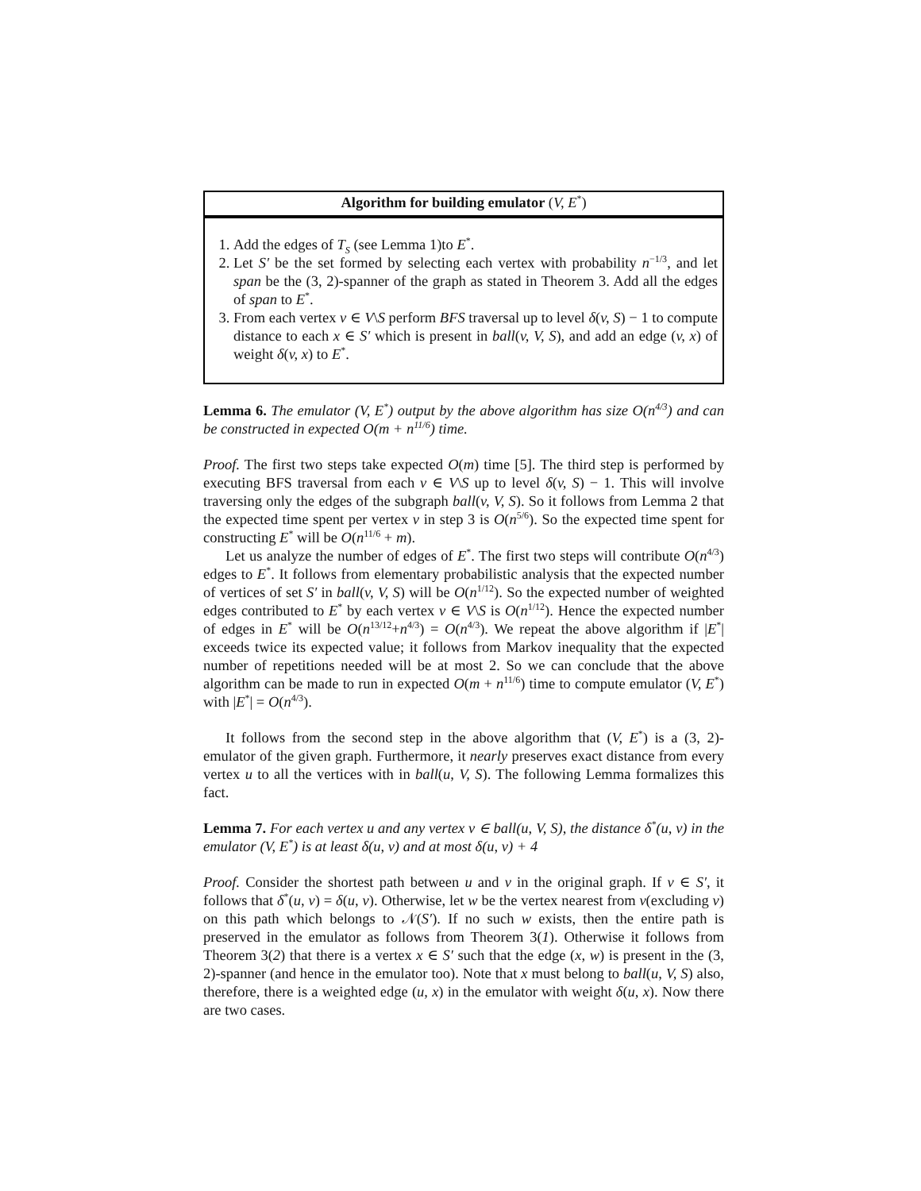Algorithm for building emulator (V, E<sup>*</sup>)
1. Add the edges of T<sub>S</sub> (see Lemma 1)to E<sup>*</sup>.
2. Let S′ be the set formed by selecting each vertex with probability n<sup>−1/3</sup>, and let span be the (3, 2)-spanner of the graph as stated in Theorem 3. Add all the edges of span to E<sup>*</sup>.
3. From each vertex v ∈ V\S perform BFS traversal up to level δ(v, S) − 1 to compute distance to each x ∈ S′ which is present in ball(v, V, S), and add an edge (v, x) of weight δ(v, x) to E<sup>*</sup>.
Lemma 6. The emulator (V, E<sup>*</sup>) output by the above algorithm has size O(n<sup>4/3</sup>) and can be constructed in expected O(m + n<sup>11/6</sup>) time.
Proof. The first two steps take expected O(m) time [5]. The third step is performed by executing BFS traversal from each v ∈ V\S up to level δ(v, S) − 1. This will involve traversing only the edges of the subgraph ball(v, V, S). So it follows from Lemma 2 that the expected time spent per vertex v in step 3 is O(n<sup>5/6</sup>). So the expected time spent for constructing E<sup>*</sup> will be O(n<sup>11/6</sup> + m).
Let us analyze the number of edges of E<sup>*</sup>. The first two steps will contribute O(n<sup>4/3</sup>) edges to E<sup>*</sup>. It follows from elementary probabilistic analysis that the expected number of vertices of set S′ in ball(v, V, S) will be O(n<sup>1/12</sup>). So the expected number of weighted edges contributed to E<sup>*</sup> by each vertex v ∈ V\S is O(n<sup>1/12</sup>). Hence the expected number of edges in E<sup>*</sup> will be O(n<sup>13/12</sup>+n<sup>4/3</sup>) = O(n<sup>4/3</sup>). We repeat the above algorithm if |E<sup>*</sup>| exceeds twice its expected value; it follows from Markov inequality that the expected number of repetitions needed will be at most 2. So we can conclude that the above algorithm can be made to run in expected O(m + n<sup>11/6</sup>) time to compute emulator (V, E<sup>*</sup>) with |E<sup>*</sup>| = O(n<sup>4/3</sup>).
It follows from the second step in the above algorithm that (V, E<sup>*</sup>) is a (3, 2)-emulator of the given graph. Furthermore, it nearly preserves exact distance from every vertex u to all the vertices with in ball(u, V, S). The following Lemma formalizes this fact.
Lemma 7. For each vertex u and any vertex v ∈ ball(u, V, S), the distance δ<sup>*</sup>(u, v) in the emulator (V, E<sup>*</sup>) is at least δ(u, v) and at most δ(u, v) + 4
Proof. Consider the shortest path between u and v in the original graph. If v ∈ S′, it follows that δ<sup>*</sup>(u, v) = δ(u, v). Otherwise, let w be the vertex nearest from v(excluding v) on this path which belongs to 𝒩(S′). If no such w exists, then the entire path is preserved in the emulator as follows from Theorem 3(1). Otherwise it follows from Theorem 3(2) that there is a vertex x ∈ S′ such that the edge (x, w) is present in the (3, 2)-spanner (and hence in the emulator too). Note that x must belong to ball(u, V, S) also, therefore, there is a weighted edge (u, x) in the emulator with weight δ(u, x). Now there are two cases.